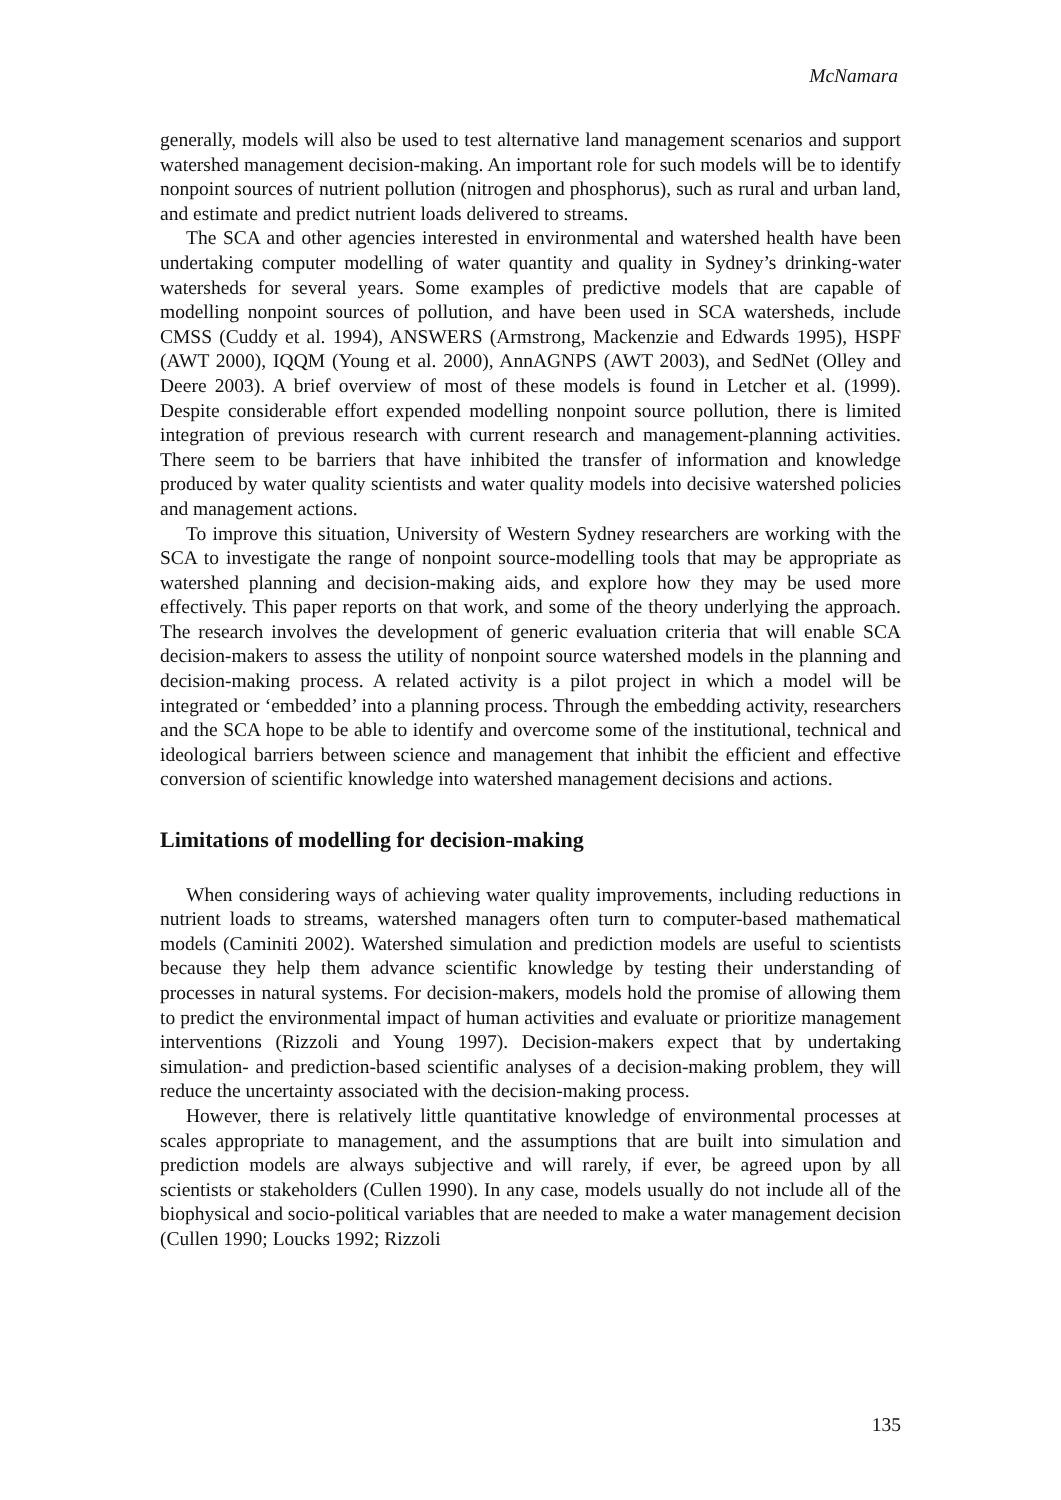McNamara
generally, models will also be used to test alternative land management scenarios and support watershed management decision-making. An important role for such models will be to identify nonpoint sources of nutrient pollution (nitrogen and phosphorus), such as rural and urban land, and estimate and predict nutrient loads delivered to streams.
The SCA and other agencies interested in environmental and watershed health have been undertaking computer modelling of water quantity and quality in Sydney’s drinking-water watersheds for several years. Some examples of predictive models that are capable of modelling nonpoint sources of pollution, and have been used in SCA watersheds, include CMSS (Cuddy et al. 1994), ANSWERS (Armstrong, Mackenzie and Edwards 1995), HSPF (AWT 2000), IQQM (Young et al. 2000), AnnAGNPS (AWT 2003), and SedNet (Olley and Deere 2003). A brief overview of most of these models is found in Letcher et al. (1999). Despite considerable effort expended modelling nonpoint source pollution, there is limited integration of previous research with current research and management-planning activities. There seem to be barriers that have inhibited the transfer of information and knowledge produced by water quality scientists and water quality models into decisive watershed policies and management actions.
To improve this situation, University of Western Sydney researchers are working with the SCA to investigate the range of nonpoint source-modelling tools that may be appropriate as watershed planning and decision-making aids, and explore how they may be used more effectively. This paper reports on that work, and some of the theory underlying the approach. The research involves the development of generic evaluation criteria that will enable SCA decision-makers to assess the utility of nonpoint source watershed models in the planning and decision-making process. A related activity is a pilot project in which a model will be integrated or ‘embedded’ into a planning process. Through the embedding activity, researchers and the SCA hope to be able to identify and overcome some of the institutional, technical and ideological barriers between science and management that inhibit the efficient and effective conversion of scientific knowledge into watershed management decisions and actions.
Limitations of modelling for decision-making
When considering ways of achieving water quality improvements, including reductions in nutrient loads to streams, watershed managers often turn to computer-based mathematical models (Caminiti 2002). Watershed simulation and prediction models are useful to scientists because they help them advance scientific knowledge by testing their understanding of processes in natural systems. For decision-makers, models hold the promise of allowing them to predict the environmental impact of human activities and evaluate or prioritize management interventions (Rizzoli and Young 1997). Decision-makers expect that by undertaking simulation- and prediction-based scientific analyses of a decision-making problem, they will reduce the uncertainty associated with the decision-making process.
However, there is relatively little quantitative knowledge of environmental processes at scales appropriate to management, and the assumptions that are built into simulation and prediction models are always subjective and will rarely, if ever, be agreed upon by all scientists or stakeholders (Cullen 1990). In any case, models usually do not include all of the biophysical and socio-political variables that are needed to make a water management decision (Cullen 1990; Loucks 1992; Rizzoli
135